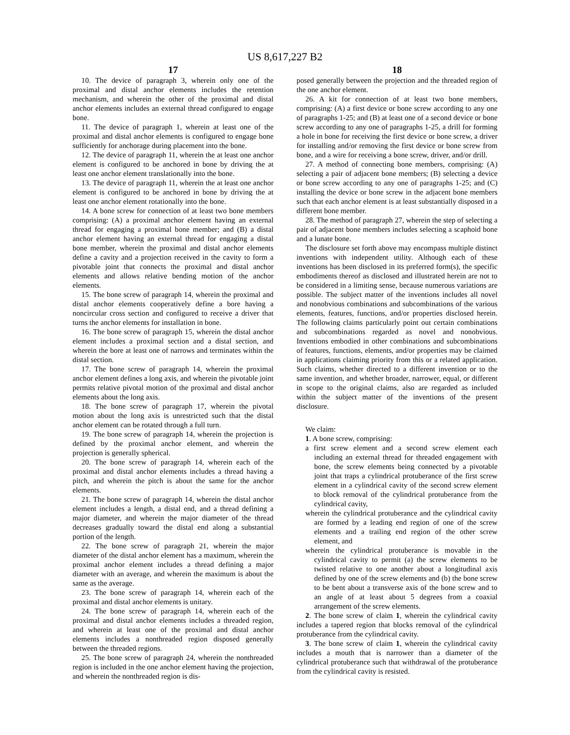US 8,617,227 B2
17
10. The device of paragraph 3, wherein only one of the proximal and distal anchor elements includes the retention mechanism, and wherein the other of the proximal and distal anchor elements includes an external thread configured to engage bone.
11. The device of paragraph 1, wherein at least one of the proximal and distal anchor elements is configured to engage bone sufficiently for anchorage during placement into the bone.
12. The device of paragraph 11, wherein the at least one anchor element is configured to be anchored in bone by driving the at least one anchor element translationally into the bone.
13. The device of paragraph 11, wherein the at least one anchor element is configured to be anchored in bone by driving the at least one anchor element rotationally into the bone.
14. A bone screw for connection of at least two bone members comprising: (A) a proximal anchor element having an external thread for engaging a proximal bone member; and (B) a distal anchor element having an external thread for engaging a distal bone member, wherein the proximal and distal anchor elements define a cavity and a projection received in the cavity to form a pivotable joint that connects the proximal and distal anchor elements and allows relative bending motion of the anchor elements.
15. The bone screw of paragraph 14, wherein the proximal and distal anchor elements cooperatively define a bore having a noncircular cross section and configured to receive a driver that turns the anchor elements for installation in bone.
16. The bone screw of paragraph 15, wherein the distal anchor element includes a proximal section and a distal section, and wherein the bore at least one of narrows and terminates within the distal section.
17. The bone screw of paragraph 14, wherein the proximal anchor element defines a long axis, and wherein the pivotable joint permits relative pivotal motion of the proximal and distal anchor elements about the long axis.
18. The bone screw of paragraph 17, wherein the pivotal motion about the long axis is unrestricted such that the distal anchor element can be rotated through a full turn.
19. The bone screw of paragraph 14, wherein the projection is defined by the proximal anchor element, and wherein the projection is generally spherical.
20. The bone screw of paragraph 14, wherein each of the proximal and distal anchor elements includes a thread having a pitch, and wherein the pitch is about the same for the anchor elements.
21. The bone screw of paragraph 14, wherein the distal anchor element includes a length, a distal end, and a thread defining a major diameter, and wherein the major diameter of the thread decreases gradually toward the distal end along a substantial portion of the length.
22. The bone screw of paragraph 21, wherein the major diameter of the distal anchor element has a maximum, wherein the proximal anchor element includes a thread defining a major diameter with an average, and wherein the maximum is about the same as the average.
23. The bone screw of paragraph 14, wherein each of the proximal and distal anchor elements is unitary.
24. The bone screw of paragraph 14, wherein each of the proximal and distal anchor elements includes a threaded region, and wherein at least one of the proximal and distal anchor elements includes a nonthreaded region disposed generally between the threaded regions.
25. The bone screw of paragraph 24, wherein the nonthreaded region is included in the one anchor element having the projection, and wherein the nonthreaded region is dis-
18
posed generally between the projection and the threaded region of the one anchor element.
26. A kit for connection of at least two bone members, comprising: (A) a first device or bone screw according to any one of paragraphs 1-25; and (B) at least one of a second device or bone screw according to any one of paragraphs 1-25, a drill for forming a hole in bone for receiving the first device or bone screw, a driver for installing and/or removing the first device or bone screw from bone, and a wire for receiving a bone screw, driver, and/or drill.
27. A method of connecting bone members, comprising: (A) selecting a pair of adjacent bone members; (B) selecting a device or bone screw according to any one of paragraphs 1-25; and (C) installing the device or bone screw in the adjacent bone members such that each anchor element is at least substantially disposed in a different bone member.
28. The method of paragraph 27, wherein the step of selecting a pair of adjacent bone members includes selecting a scaphoid bone and a lunate bone.
The disclosure set forth above may encompass multiple distinct inventions with independent utility. Although each of these inventions has been disclosed in its preferred form(s), the specific embodiments thereof as disclosed and illustrated herein are not to be considered in a limiting sense, because numerous variations are possible. The subject matter of the inventions includes all novel and nonobvious combinations and subcombinations of the various elements, features, functions, and/or properties disclosed herein. The following claims particularly point out certain combinations and subcombinations regarded as novel and nonobvious. Inventions embodied in other combinations and subcombinations of features, functions, elements, and/or properties may be claimed in applications claiming priority from this or a related application. Such claims, whether directed to a different invention or to the same invention, and whether broader, narrower, equal, or different in scope to the original claims, also are regarded as included within the subject matter of the inventions of the present disclosure.
We claim:
1. A bone screw, comprising:
a first screw element and a second screw element each including an external thread for threaded engagement with bone, the screw elements being connected by a pivotable joint that traps a cylindrical protuberance of the first screw element in a cylindrical cavity of the second screw element to block removal of the cylindrical protuberance from the cylindrical cavity,
wherein the cylindrical protuberance and the cylindrical cavity are formed by a leading end region of one of the screw elements and a trailing end region of the other screw element, and
wherein the cylindrical protuberance is movable in the cylindrical cavity to permit (a) the screw elements to be twisted relative to one another about a longitudinal axis defined by one of the screw elements and (b) the bone screw to be bent about a transverse axis of the bone screw and to an angle of at least about 5 degrees from a coaxial arrangement of the screw elements.
2. The bone screw of claim 1, wherein the cylindrical cavity includes a tapered region that blocks removal of the cylindrical protuberance from the cylindrical cavity.
3. The bone screw of claim 1, wherein the cylindrical cavity includes a mouth that is narrower than a diameter of the cylindrical protuberance such that withdrawal of the protuberance from the cylindrical cavity is resisted.